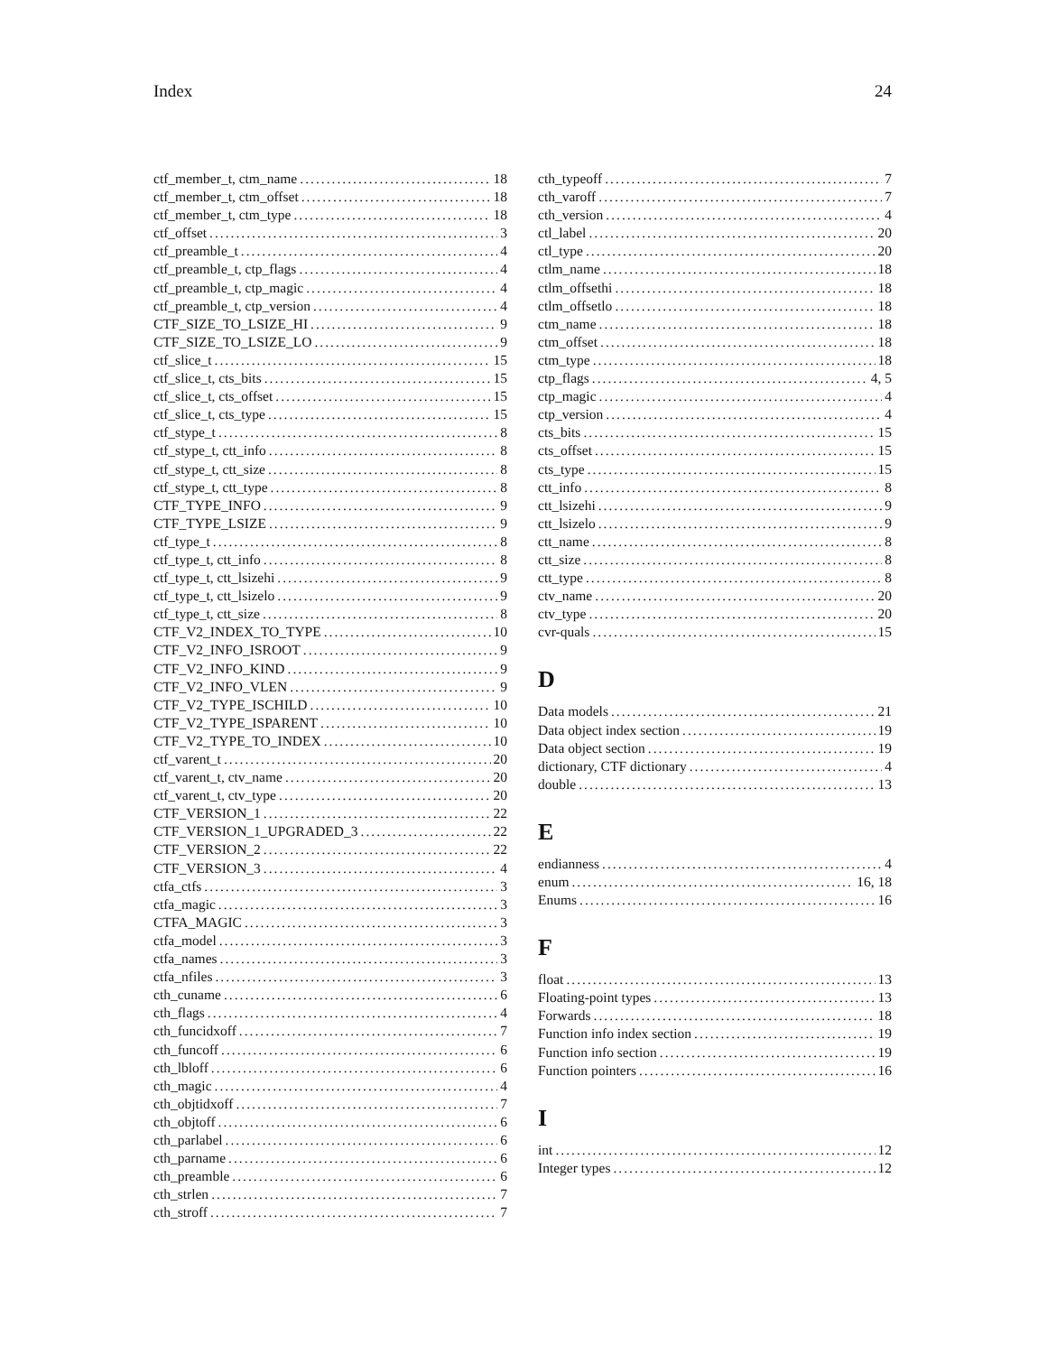Index 24
ctf_member_t, ctm_name 18
ctf_member_t, ctm_offset 18
ctf_member_t, ctm_type 18
ctf_offset 3
ctf_preamble_t 4
ctf_preamble_t, ctp_flags 4
ctf_preamble_t, ctp_magic 4
ctf_preamble_t, ctp_version 4
CTF_SIZE_TO_LSIZE_HI 9
CTF_SIZE_TO_LSIZE_LO 9
ctf_slice_t 15
ctf_slice_t, cts_bits 15
ctf_slice_t, cts_offset 15
ctf_slice_t, cts_type 15
ctf_stype_t 8
ctf_stype_t, ctt_info 8
ctf_stype_t, ctt_size 8
ctf_stype_t, ctt_type 8
CTF_TYPE_INFO 9
CTF_TYPE_LSIZE 9
ctf_type_t 8
ctf_type_t, ctt_info 8
ctf_type_t, ctt_lsizehi 9
ctf_type_t, ctt_lsizelo 9
ctf_type_t, ctt_size 8
CTF_V2_INDEX_TO_TYPE 10
CTF_V2_INFO_ISROOT 9
CTF_V2_INFO_KIND 9
CTF_V2_INFO_VLEN 9
CTF_V2_TYPE_ISCHILD 10
CTF_V2_TYPE_ISPARENT 10
CTF_V2_TYPE_TO_INDEX 10
ctf_varent_t 20
ctf_varent_t, ctv_name 20
ctf_varent_t, ctv_type 20
CTF_VERSION_1 22
CTF_VERSION_1_UPGRADED_3 22
CTF_VERSION_2 22
CTF_VERSION_3 4
ctfa_ctfs 3
ctfa_magic 3
CTFA_MAGIC 3
ctfa_model 3
ctfa_names 3
ctfa_nfiles 3
cth_cuname 6
cth_flags 4
cth_funcidxoff 7
cth_funcoff 6
cth_lbloff 6
cth_magic 4
cth_objtidxoff 7
cth_objtoff 6
cth_parlabel 6
cth_parname 6
cth_preamble 6
cth_strlen 7
cth_stroff 7
cth_typeoff 7
cth_varoff 7
cth_version 4
ctl_label 20
ctl_type 20
ctlm_name 18
ctlm_offsethi 18
ctlm_offsetlo 18
ctm_name 18
ctm_offset 18
ctm_type 18
ctp_flags 4, 5
ctp_magic 4
ctp_version 4
cts_bits 15
cts_offset 15
cts_type 15
ctt_info 8
ctt_lsizehi 9
ctt_lsizelo 9
ctt_name 8
ctt_size 8
ctt_type 8
ctv_name 20
ctv_type 20
cvr-quals 15
D
Data models 21
Data object index section 19
Data object section 19
dictionary, CTF dictionary 4
double 13
E
endianness 4
enum 16, 18
Enums 16
F
float 13
Floating-point types 13
Forwards 18
Function info index section 19
Function info section 19
Function pointers 16
I
int 12
Integer types 12